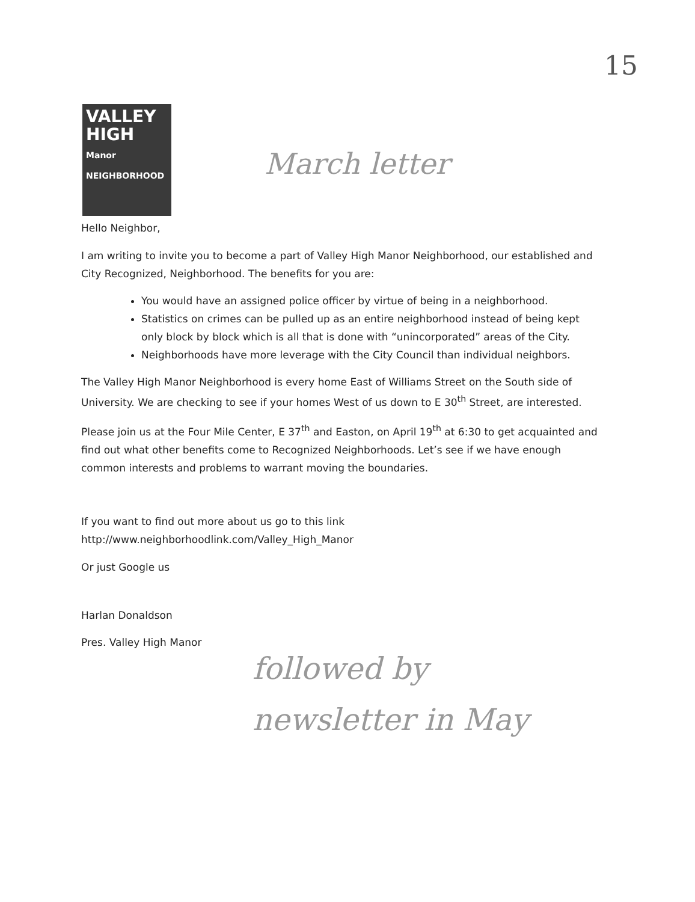15
VALLEY
HIGH
Manor NEIGHBORHOOD
March letter
Hello Neighbor,
I am writing to invite you to become a part of Valley High Manor Neighborhood, our established and City Recognized, Neighborhood. The benefits for you are:
You would have an assigned police officer by virtue of being in a neighborhood.
Statistics on crimes can be pulled up as an entire neighborhood instead of being kept only block by block which is all that is done with “unincorporated” areas of the City.
Neighborhoods have more leverage with the City Council than individual neighbors.
The Valley High Manor Neighborhood is every home East of Williams Street on the South side of University. We are checking to see if your homes West of us down to E 30<sup>th</sup> Street, are interested.
Please join us at the Four Mile Center, E 37<sup>th</sup> and Easton, on April 19<sup>th</sup> at 6:30 to get acquainted and find out what other benefits come to Recognized Neighborhoods. Let’s see if we have enough common interests and problems to warrant moving the boundaries.
If you want to find out more about us go to this link
http://www.neighborhoodlink.com/Valley_High_Manor
Or just Google us
Harlan Donaldson
Pres. Valley High Manor
followed by
newsletter in May